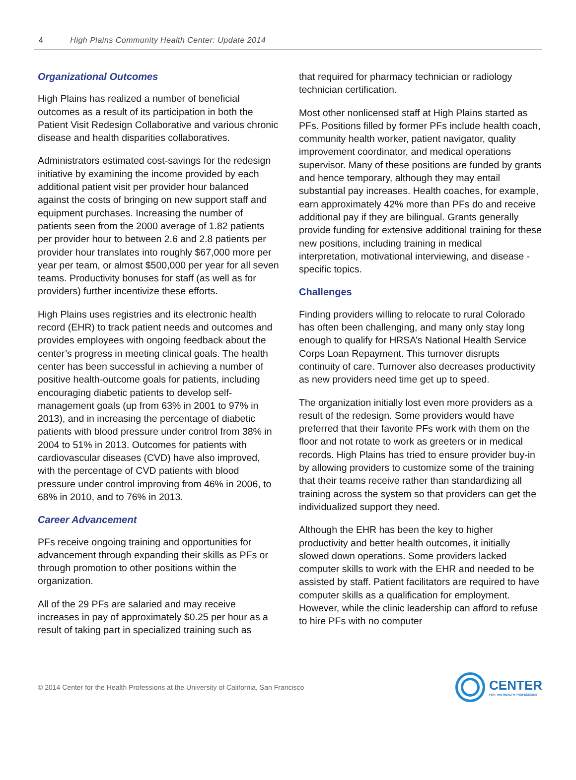4 High Plains Community Health Center: Update 2014
Organizational Outcomes
High Plains has realized a number of beneficial outcomes as a result of its participation in both the Patient Visit Redesign Collaborative and various chronic disease and health disparities collaboratives.
Administrators estimated cost-savings for the redesign initiative by examining the income provided by each additional patient visit per provider hour balanced against the costs of bringing on new support staff and equipment purchases. Increasing the number of patients seen from the 2000 average of 1.82 patients per provider hour to between 2.6 and 2.8 patients per provider hour translates into roughly $67,000 more per year per team, or almost $500,000 per year for all seven teams. Productivity bonuses for staff (as well as for providers) further incentivize these efforts.
High Plains uses registries and its electronic health record (EHR) to track patient needs and outcomes and provides employees with ongoing feedback about the center’s progress in meeting clinical goals. The health center has been successful in achieving a number of positive health-outcome goals for patients, including encouraging diabetic patients to develop self-management goals (up from 63% in 2001 to 97% in 2013), and in increasing the percentage of diabetic patients with blood pressure under control from 38% in 2004 to 51% in 2013. Outcomes for patients with cardiovascular diseases (CVD) have also improved, with the percentage of CVD patients with blood pressure under control improving from 46% in 2006, to 68% in 2010, and to 76% in 2013.
Career Advancement
PFs receive ongoing training and opportunities for advancement through expanding their skills as PFs or through promotion to other positions within the organization.
All of the 29 PFs are salaried and may receive increases in pay of approximately $0.25 per hour as a result of taking part in specialized training such as
that required for pharmacy technician or radiology technician certification.
Most other nonlicensed staff at High Plains started as PFs. Positions filled by former PFs include health coach, community health worker, patient navigator, quality improvement coordinator, and medical operations supervisor. Many of these positions are funded by grants and hence temporary, although they may entail substantial pay increases. Health coaches, for example, earn approximately 42% more than PFs do and receive additional pay if they are bilingual. Grants generally provide funding for extensive additional training for these new positions, including training in medical interpretation, motivational interviewing, and disease -specific topics.
Challenges
Finding providers willing to relocate to rural Colorado has often been challenging, and many only stay long enough to qualify for HRSA’s National Health Service Corps Loan Repayment. This turnover disrupts continuity of care. Turnover also decreases productivity as new providers need time get up to speed.
The organization initially lost even more providers as a result of the redesign. Some providers would have preferred that their favorite PFs work with them on the floor and not rotate to work as greeters or in medical records. High Plains has tried to ensure provider buy-in by allowing providers to customize some of the training that their teams receive rather than standardizing all training across the system so that providers can get the individualized support they need.
Although the EHR has been the key to higher productivity and better health outcomes, it initially slowed down operations. Some providers lacked computer skills to work with the EHR and needed to be assisted by staff. Patient facilitators are required to have computer skills as a qualification for employment. However, while the clinic leadership can afford to refuse to hire PFs with no computer
© 2014 Center for the Health Professions at the University of California, San Francisco
CENTER
FOR THE HEALTH PROFESSIONS